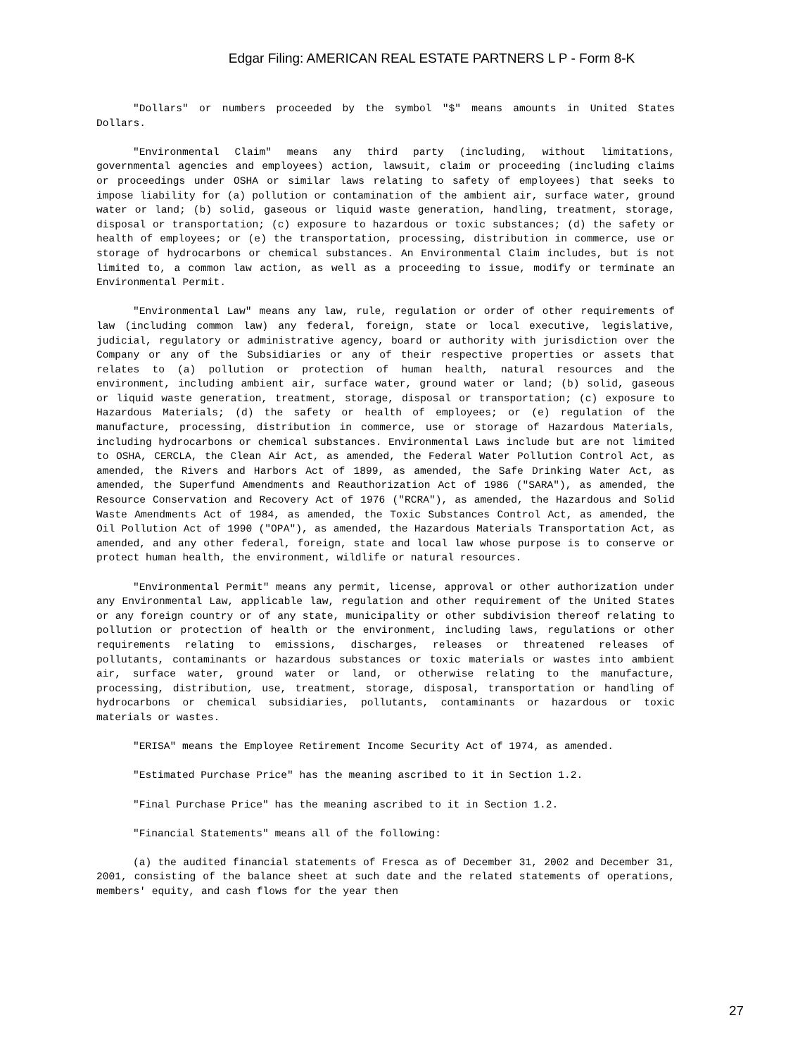Edgar Filing: AMERICAN REAL ESTATE PARTNERS L P - Form 8-K
"Dollars" or numbers proceeded by the symbol "$" means amounts in United States Dollars.
"Environmental Claim" means any third party (including, without limitations, governmental agencies and employees) action, lawsuit, claim or proceeding (including claims or proceedings under OSHA or similar laws relating to safety of employees) that seeks to impose liability for (a) pollution or contamination of the ambient air, surface water, ground water or land; (b) solid, gaseous or liquid waste generation, handling, treatment, storage, disposal or transportation; (c) exposure to hazardous or toxic substances; (d) the safety or health of employees; or (e) the transportation, processing, distribution in commerce, use or storage of hydrocarbons or chemical substances. An Environmental Claim includes, but is not limited to, a common law action, as well as a proceeding to issue, modify or terminate an Environmental Permit.
"Environmental Law" means any law, rule, regulation or order of other requirements of law (including common law) any federal, foreign, state or local executive, legislative, judicial, regulatory or administrative agency, board or authority with jurisdiction over the Company or any of the Subsidiaries or any of their respective properties or assets that relates to (a) pollution or protection of human health, natural resources and the environment, including ambient air, surface water, ground water or land; (b) solid, gaseous or liquid waste generation, treatment, storage, disposal or transportation; (c) exposure to Hazardous Materials; (d) the safety or health of employees; or (e) regulation of the manufacture, processing, distribution in commerce, use or storage of Hazardous Materials, including hydrocarbons or chemical substances. Environmental Laws include but are not limited to OSHA, CERCLA, the Clean Air Act, as amended, the Federal Water Pollution Control Act, as amended, the Rivers and Harbors Act of 1899, as amended, the Safe Drinking Water Act, as amended, the Superfund Amendments and Reauthorization Act of 1986 ("SARA"), as amended, the Resource Conservation and Recovery Act of 1976 ("RCRA"), as amended, the Hazardous and Solid Waste Amendments Act of 1984, as amended, the Toxic Substances Control Act, as amended, the Oil Pollution Act of 1990 ("OPA"), as amended, the Hazardous Materials Transportation Act, as amended, and any other federal, foreign, state and local law whose purpose is to conserve or protect human health, the environment, wildlife or natural resources.
"Environmental Permit" means any permit, license, approval or other authorization under any Environmental Law, applicable law, regulation and other requirement of the United States or any foreign country or of any state, municipality or other subdivision thereof relating to pollution or protection of health or the environment, including laws, regulations or other requirements relating to emissions, discharges, releases or threatened releases of pollutants, contaminants or hazardous substances or toxic materials or wastes into ambient air, surface water, ground water or land, or otherwise relating to the manufacture, processing, distribution, use, treatment, storage, disposal, transportation or handling of hydrocarbons or chemical subsidiaries, pollutants, contaminants or hazardous or toxic materials or wastes.
"ERISA" means the Employee Retirement Income Security Act of 1974, as amended.
"Estimated Purchase Price" has the meaning ascribed to it in Section 1.2.
"Final Purchase Price" has the meaning ascribed to it in Section 1.2.
"Financial Statements" means all of the following:
(a) the audited financial statements of Fresca as of December 31, 2002 and December 31, 2001, consisting of the balance sheet at such date and the related statements of operations, members' equity, and cash flows for the year then
27